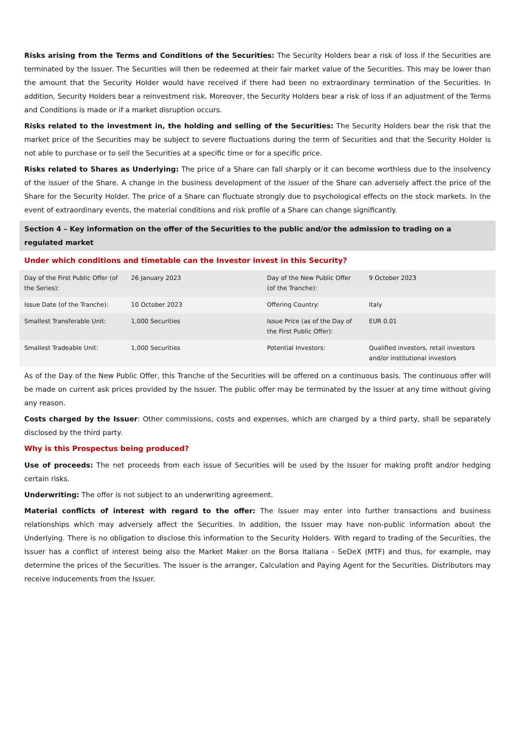Risks arising from the Terms and Conditions of the Securities: The Security Holders bear a risk of loss if the Securities are terminated by the Issuer. The Securities will then be redeemed at their fair market value of the Securities. This may be lower than the amount that the Security Holder would have received if there had been no extraordinary termination of the Securities. In addition, Security Holders bear a reinvestment risk. Moreover, the Security Holders bear a risk of loss if an adjustment of the Terms and Conditions is made or if a market disruption occurs.
Risks related to the investment in, the holding and selling of the Securities: The Security Holders bear the risk that the market price of the Securities may be subject to severe fluctuations during the term of Securities and that the Security Holder is not able to purchase or to sell the Securities at a specific time or for a specific price.
Risks related to Shares as Underlying: The price of a Share can fall sharply or it can become worthless due to the insolvency of the issuer of the Share. A change in the business development of the issuer of the Share can adversely affect the price of the Share for the Security Holder. The price of a Share can fluctuate strongly due to psychological effects on the stock markets. In the event of extraordinary events, the material conditions and risk profile of a Share can change significantly.
Section 4 – Key information on the offer of the Securities to the public and/or the admission to trading on a regulated market
Under which conditions and timetable can the Investor invest in this Security?
| Day of the First Public Offer (of the Series): | 26 January 2023 | Day of the New Public Offer (of the Tranche): | 9 October 2023 |
| Issue Date (of the Tranche): | 10 October 2023 | Offering Country: | Italy |
| Smallest Transferable Unit: | 1,000 Securities | Issue Price (as of the Day of the First Public Offer): | EUR 0.01 |
| Smallest Tradeable Unit: | 1,000 Securities | Potential Investors: | Qualified investors, retail investors and/or institutional investors |
As of the Day of the New Public Offer, this Tranche of the Securities will be offered on a continuous basis. The continuous offer will be made on current ask prices provided by the Issuer. The public offer may be terminated by the Issuer at any time without giving any reason.
Costs charged by the Issuer: Other commissions, costs and expenses, which are charged by a third party, shall be separately disclosed by the third party.
Why is this Prospectus being produced?
Use of proceeds: The net proceeds from each issue of Securities will be used by the Issuer for making profit and/or hedging certain risks.
Underwriting: The offer is not subject to an underwriting agreement.
Material conflicts of interest with regard to the offer: The Issuer may enter into further transactions and business relationships which may adversely affect the Securities. In addition, the Issuer may have non-public information about the Underlying. There is no obligation to disclose this information to the Security Holders. With regard to trading of the Securities, the Issuer has a conflict of interest being also the Market Maker on the Borsa Italiana - SeDeX (MTF) and thus, for example, may determine the prices of the Securities. The Issuer is the arranger, Calculation and Paying Agent for the Securities. Distributors may receive inducements from the Issuer.